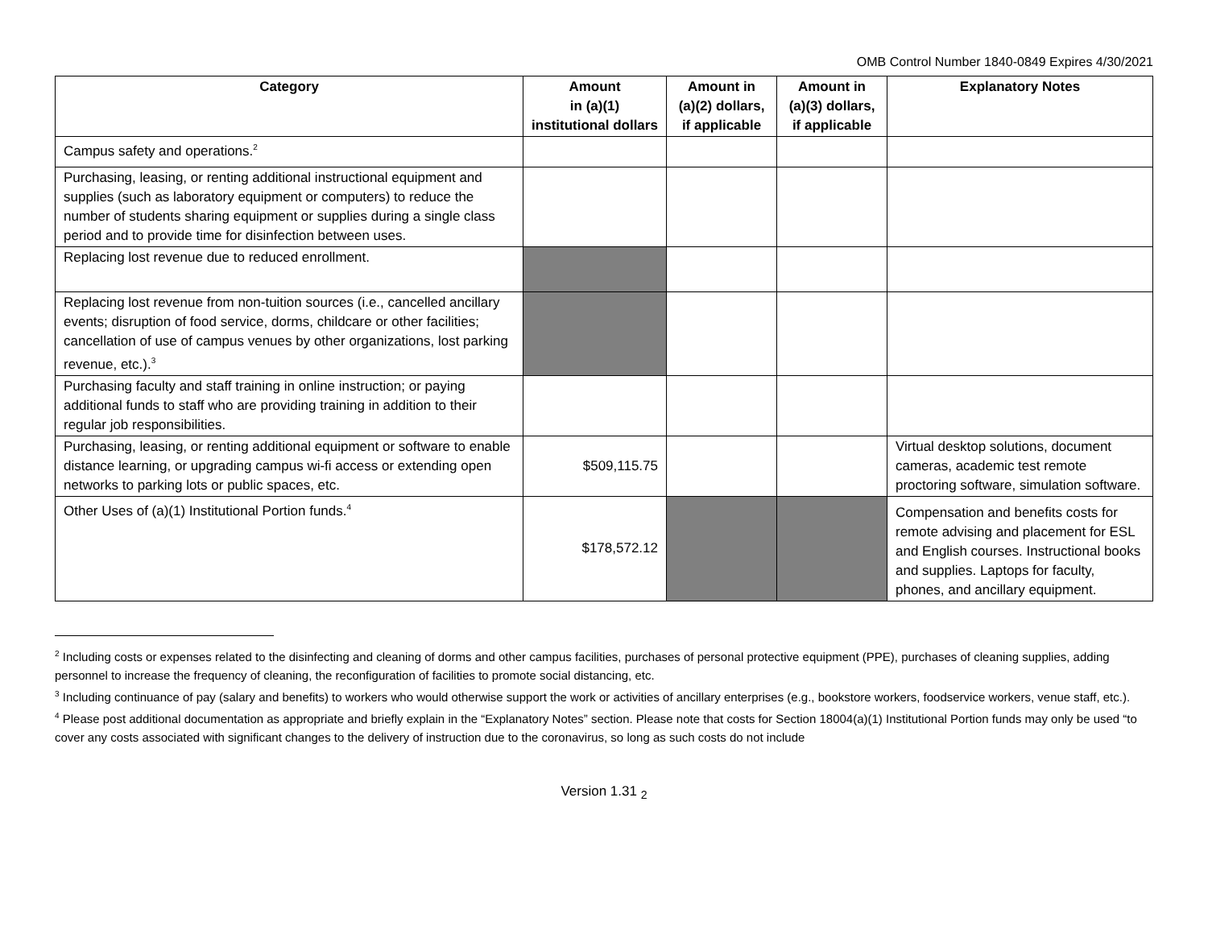OMB Control Number 1840-0849 Expires 4/30/2021
| Category | Amount in (a)(1) institutional dollars | Amount in (a)(2) dollars, if applicable | Amount in (a)(3) dollars, if applicable | Explanatory Notes |
| --- | --- | --- | --- | --- |
| Campus safety and operations.<sup>2</sup> | | | | |
| Purchasing, leasing, or renting additional instructional equipment and supplies (such as laboratory equipment or computers) to reduce the number of students sharing equipment or supplies during a single class period and to provide time for disinfection between uses. | | | | |
| Replacing lost revenue due to reduced enrollment. | | | | |
| Replacing lost revenue from non-tuition sources (i.e., cancelled ancillary events; disruption of food service, dorms, childcare or other facilities; cancellation of use of campus venues by other organizations, lost parking revenue, etc.).<sup>3</sup> | | | | |
| Purchasing faculty and staff training in online instruction; or paying additional funds to staff who are providing training in addition to their regular job responsibilities. | | | | |
| Purchasing, leasing, or renting additional equipment or software to enable distance learning, or upgrading campus wi-fi access or extending open networks to parking lots or public spaces, etc. | $509,115.75 | | | Virtual desktop solutions, document cameras, academic test remote proctoring software, simulation software. |
| Other Uses of (a)(1) Institutional Portion funds.<sup>4</sup> | $178,572.12 | | | Compensation and benefits costs for remote advising and placement for ESL and English courses. Instructional books and supplies. Laptops for faculty, phones, and ancillary equipment. |
<sup>2</sup> Including costs or expenses related to the disinfecting and cleaning of dorms and other campus facilities, purchases of personal protective equipment (PPE), purchases of cleaning supplies, adding personnel to increase the frequency of cleaning, the reconfiguration of facilities to promote social distancing, etc.
<sup>3</sup> Including continuance of pay (salary and benefits) to workers who would otherwise support the work or activities of ancillary enterprises (e.g., bookstore workers, foodservice workers, venue staff, etc.).
<sup>4</sup> Please post additional documentation as appropriate and briefly explain in the “Explanatory Notes” section. Please note that costs for Section 18004(a)(1) Institutional Portion funds may only be used “to cover any costs associated with significant changes to the delivery of instruction due to the coronavirus, so long as such costs do not include
Version 1.31 <sub>2</sub>